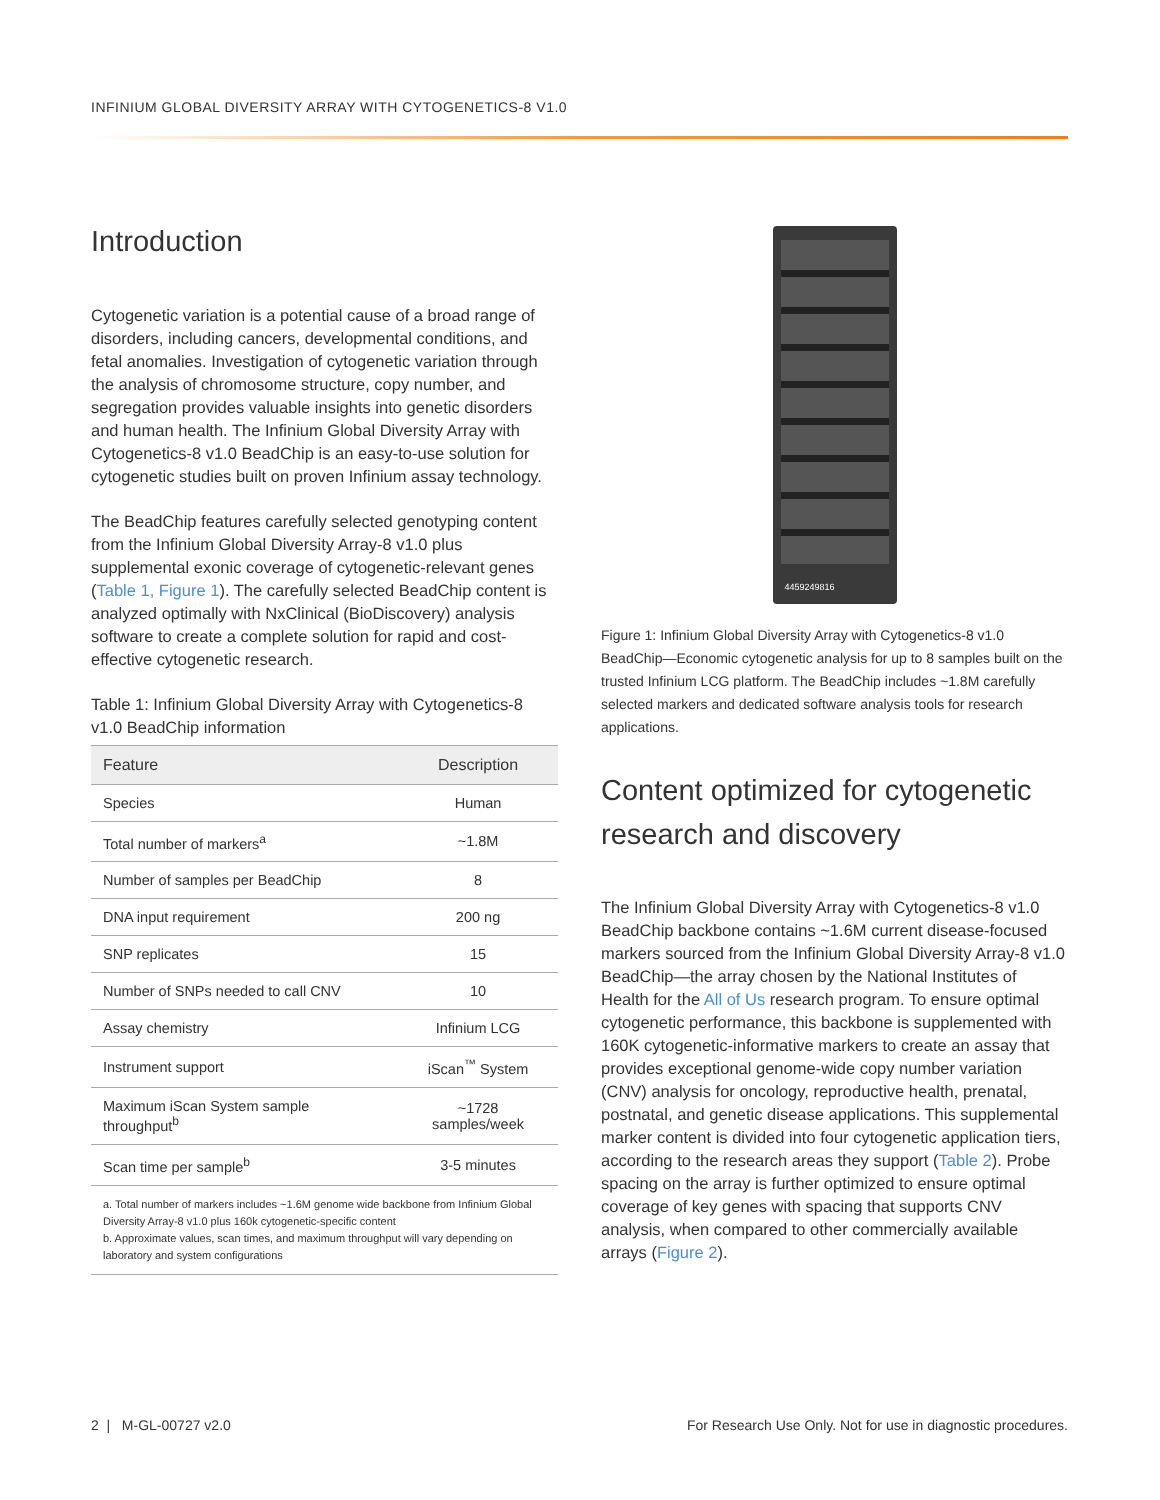INFINIUM GLOBAL DIVERSITY ARRAY WITH CYTOGENETICS-8 V1.0
Introduction
Cytogenetic variation is a potential cause of a broad range of disorders, including cancers, developmental conditions, and fetal anomalies. Investigation of cytogenetic variation through the analysis of chromosome structure, copy number, and segregation provides valuable insights into genetic disorders and human health. The Infinium Global Diversity Array with Cytogenetics-8 v1.0 BeadChip is an easy-to-use solution for cytogenetic studies built on proven Infinium assay technology.
The BeadChip features carefully selected genotyping content from the Infinium Global Diversity Array-8 v1.0 plus supplemental exonic coverage of cytogenetic-relevant genes (Table 1, Figure 1). The carefully selected BeadChip content is analyzed optimally with NxClinical (BioDiscovery) analysis software to create a complete solution for rapid and cost-effective cytogenetic research.
Table 1: Infinium Global Diversity Array with Cytogenetics-8 v1.0 BeadChip information
| Feature | Description |
| --- | --- |
| Species | Human |
| Total number of markers<sup>a</sup> | ~1.8M |
| Number of samples per BeadChip | 8 |
| DNA input requirement | 200 ng |
| SNP replicates | 15 |
| Number of SNPs needed to call CNV | 10 |
| Assay chemistry | Infinium LCG |
| Instrument support | iScan<sup>™</sup> System |
| Maximum iScan System sample throughput<sup>b</sup> | ~1728 samples/week |
| Scan time per sample<sup>b</sup> | 3-5 minutes |
a. Total number of markers includes ~1.6M genome wide backbone from Infinium Global Diversity Array-8 v1.0 plus 160k cytogenetic-specific content
b. Approximate values, scan times, and maximum throughput will vary depending on laboratory and system configurations
4459249816
Figure 1: Infinium Global Diversity Array with Cytogenetics-8 v1.0 BeadChip—Economic cytogenetic analysis for up to 8 samples built on the trusted Infinium LCG platform. The BeadChip includes ~1.8M carefully selected markers and dedicated software analysis tools for research applications.
Content optimized for cytogenetic research and discovery
The Infinium Global Diversity Array with Cytogenetics-8 v1.0 BeadChip backbone contains ~1.6M current disease-focused markers sourced from the Infinium Global Diversity Array-8 v1.0 BeadChip—the array chosen by the National Institutes of Health for the All of Us research program. To ensure optimal cytogenetic performance, this backbone is supplemented with 160K cytogenetic-informative markers to create an assay that provides exceptional genome-wide copy number variation (CNV) analysis for oncology, reproductive health, prenatal, postnatal, and genetic disease applications. This supplemental marker content is divided into four cytogenetic application tiers, according to the research areas they support (Table 2). Probe spacing on the array is further optimized to ensure optimal coverage of key genes with spacing that supports CNV analysis, when compared to other commercially available arrays (Figure 2).
2 | M-GL-00727 v2.0
For Research Use Only. Not for use in diagnostic procedures.